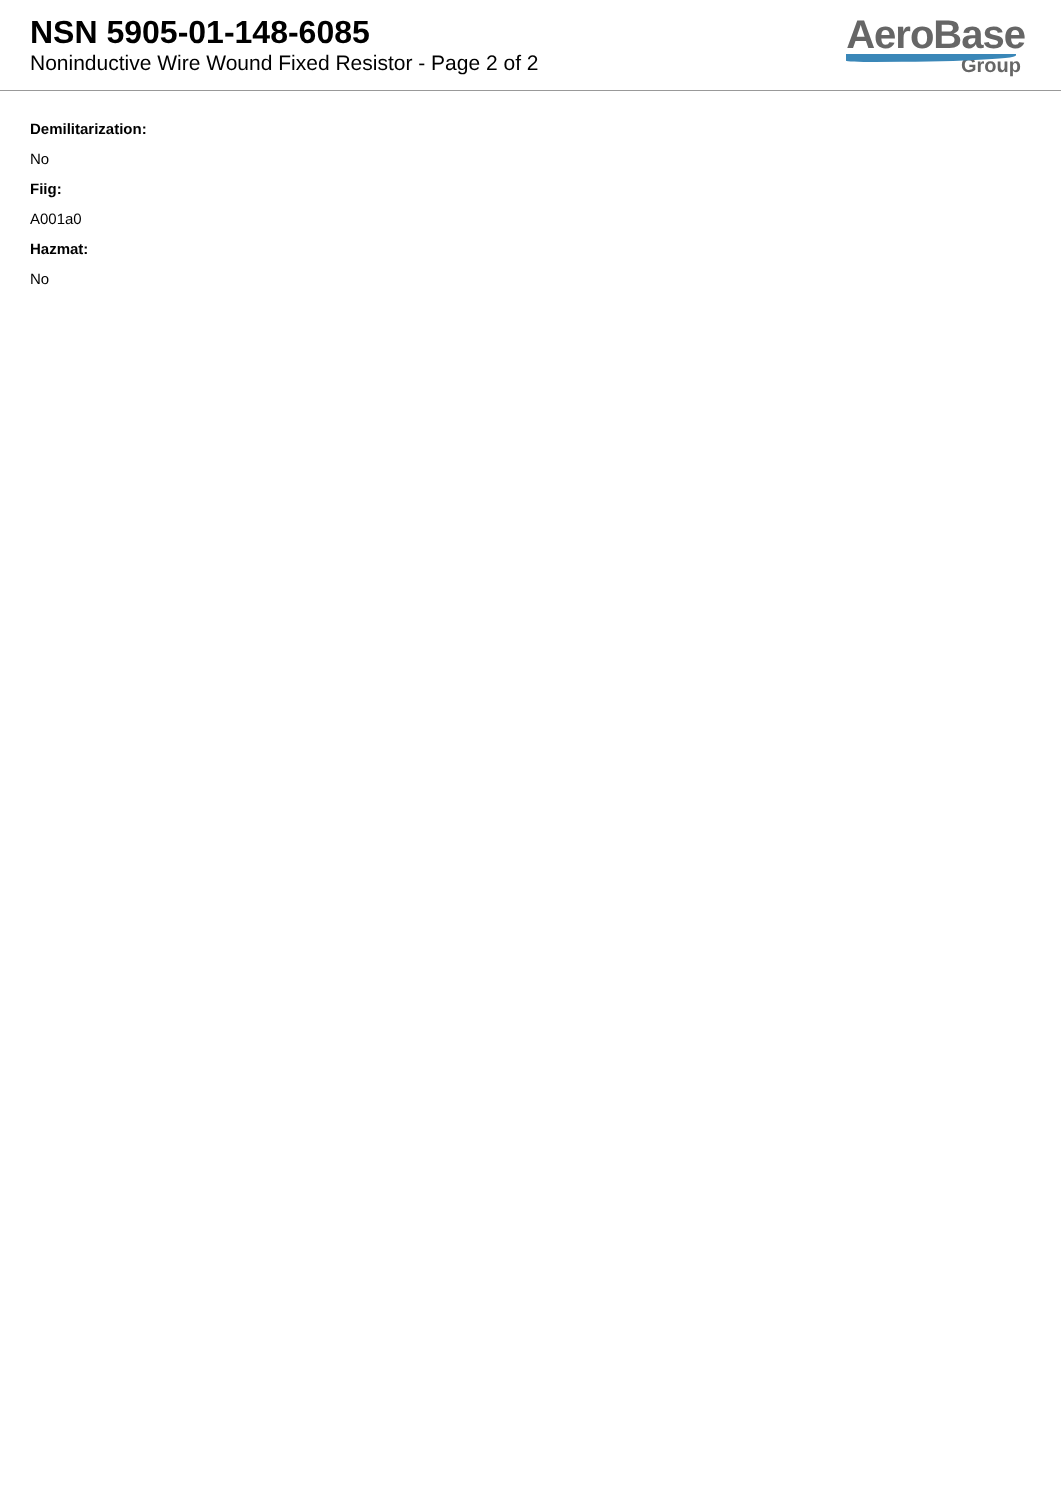NSN 5905-01-148-6085
Noninductive Wire Wound Fixed Resistor - Page 2 of 2
AeroBase
Group
Demilitarization:
No
Fiig:
A001a0
Hazmat:
No